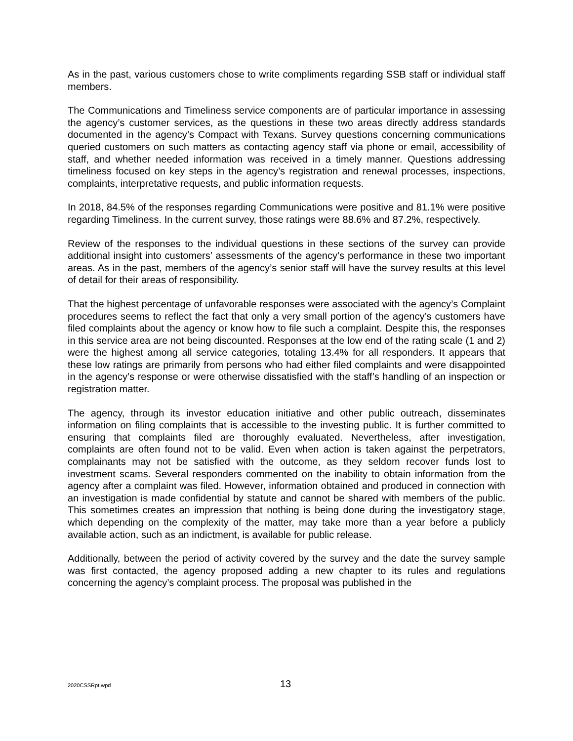As in the past, various customers chose to write compliments regarding SSB staff or individual staff members.
The Communications and Timeliness service components are of particular importance in assessing the agency’s customer services, as the questions in these two areas directly address standards documented in the agency’s Compact with Texans. Survey questions concerning communications queried customers on such matters as contacting agency staff via phone or email, accessibility of staff, and whether needed information was received in a timely manner. Questions addressing timeliness focused on key steps in the agency’s registration and renewal processes, inspections, complaints, interpretative requests, and public information requests.
In 2018, 84.5% of the responses regarding Communications were positive and 81.1% were positive regarding Timeliness. In the current survey, those ratings were 88.6% and 87.2%, respectively.
Review of the responses to the individual questions in these sections of the survey can provide additional insight into customers’ assessments of the agency’s performance in these two important areas. As in the past, members of the agency’s senior staff will have the survey results at this level of detail for their areas of responsibility.
That the highest percentage of unfavorable responses were associated with the agency’s Complaint procedures seems to reflect the fact that only a very small portion of the agency’s customers have filed complaints about the agency or know how to file such a complaint. Despite this, the responses in this service area are not being discounted. Responses at the low end of the rating scale (1 and 2) were the highest among all service categories, totaling 13.4% for all responders. It appears that these low ratings are primarily from persons who had either filed complaints and were disappointed in the agency’s response or were otherwise dissatisfied with the staff’s handling of an inspection or registration matter.
The agency, through its investor education initiative and other public outreach, disseminates information on filing complaints that is accessible to the investing public. It is further committed to ensuring that complaints filed are thoroughly evaluated. Nevertheless, after investigation, complaints are often found not to be valid. Even when action is taken against the perpetrators, complainants may not be satisfied with the outcome, as they seldom recover funds lost to investment scams. Several responders commented on the inability to obtain information from the agency after a complaint was filed. However, information obtained and produced in connection with an investigation is made confidential by statute and cannot be shared with members of the public. This sometimes creates an impression that nothing is being done during the investigatory stage, which depending on the complexity of the matter, may take more than a year before a publicly available action, such as an indictment, is available for public release.
Additionally, between the period of activity covered by the survey and the date the survey sample was first contacted, the agency proposed adding a new chapter to its rules and regulations concerning the agency’s complaint process. The proposal was published in the
2020CSSRpt.wpd 13